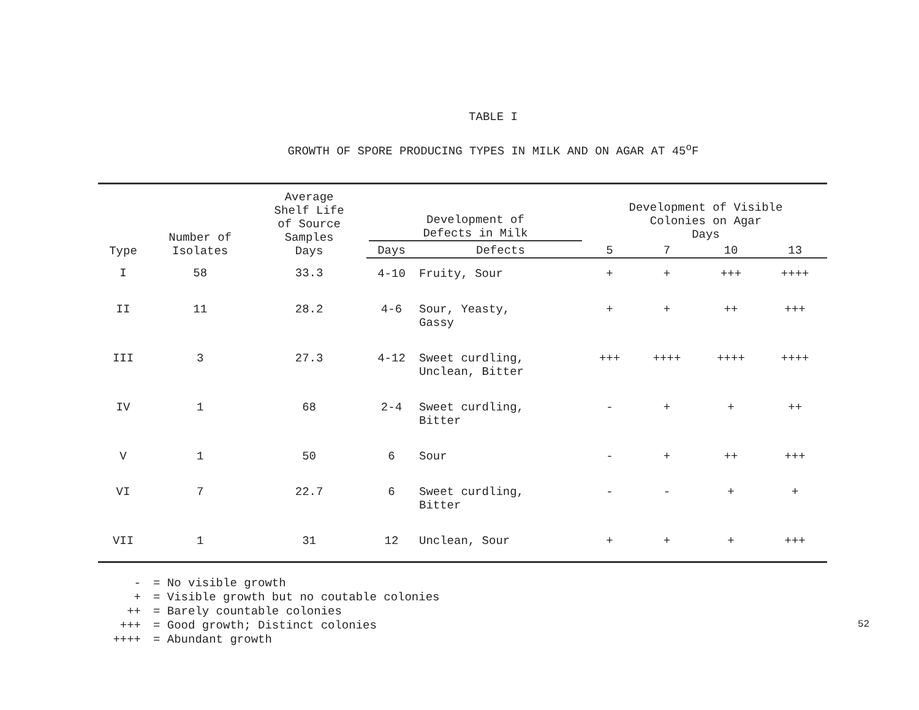TABLE I
GROWTH OF SPORE PRODUCING TYPES IN MILK AND ON AGAR AT 45<sup>o</sup>F
| Type | Number of Isolates | Average Shelf Life of Source Samples Days | Development of Defects in Milk | | Development of Visible Colonies on Agar Days | | | |
| --- | --- | --- | --- | --- | --- | --- | --- | --- |
| | | | Days | Defects | 5 | 7 | 10 | 13 |
| I | 58 | 33.3 | 4-10 | Fruity, Sour | + | + | +++ | ++++ |
| II | 11 | 28.2 | 4-6 | Sour, Yeasty, Gassy | + | + | ++ | +++ |
| III | 3 | 27.3 | 4-12 | Sweet curdling, Unclean, Bitter | +++ | ++++ | ++++ | ++++ |
| IV | 1 | 68 | 2-4 | Sweet curdling, Bitter | - | + | + | ++ |
| V | 1 | 50 | 6 | Sour | - | + | ++ | +++ |
| VI | 7 | 22.7 | 6 | Sweet curdling, Bitter | - | - | + | + |
| VII | 1 | 31 | 12 | Unclean, Sour | + | + | + | +++ |
- = No visible growth
+ = Visible growth but no coutable colonies
++ = Barely countable colonies
+++ = Good growth; Distinct colonies
++++ = Abundant growth
52